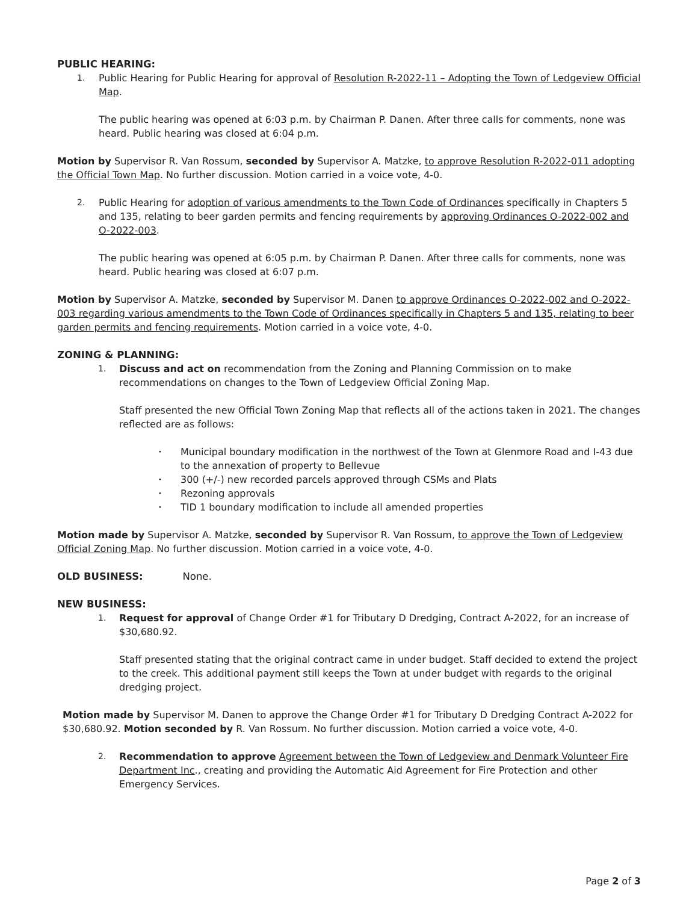PUBLIC HEARING:
1. Public Hearing for Public Hearing for approval of Resolution R-2022-11 – Adopting the Town of Ledgeview Official Map.
The public hearing was opened at 6:03 p.m. by Chairman P. Danen. After three calls for comments, none was heard. Public hearing was closed at 6:04 p.m.
Motion by Supervisor R. Van Rossum, seconded by Supervisor A. Matzke, to approve Resolution R-2022-011 adopting the Official Town Map. No further discussion. Motion carried in a voice vote, 4-0.
2. Public Hearing for adoption of various amendments to the Town Code of Ordinances specifically in Chapters 5 and 135, relating to beer garden permits and fencing requirements by approving Ordinances O-2022-002 and O-2022-003.
The public hearing was opened at 6:05 p.m. by Chairman P. Danen. After three calls for comments, none was heard. Public hearing was closed at 6:07 p.m.
Motion by Supervisor A. Matzke, seconded by Supervisor M. Danen to approve Ordinances O-2022-002 and O-2022-003 regarding various amendments to the Town Code of Ordinances specifically in Chapters 5 and 135, relating to beer garden permits and fencing requirements. Motion carried in a voice vote, 4-0.
ZONING & PLANNING:
1. Discuss and act on recommendation from the Zoning and Planning Commission on to make recommendations on changes to the Town of Ledgeview Official Zoning Map.
Staff presented the new Official Town Zoning Map that reflects all of the actions taken in 2021. The changes reflected are as follows:
• Municipal boundary modification in the northwest of the Town at Glenmore Road and I-43 due to the annexation of property to Bellevue
• 300 (+/-) new recorded parcels approved through CSMs and Plats
• Rezoning approvals
• TID 1 boundary modification to include all amended properties
Motion made by Supervisor A. Matzke, seconded by Supervisor R. Van Rossum, to approve the Town of Ledgeview Official Zoning Map. No further discussion. Motion carried in a voice vote, 4-0.
OLD BUSINESS: None.
NEW BUSINESS:
1. Request for approval of Change Order #1 for Tributary D Dredging, Contract A-2022, for an increase of $30,680.92.
Staff presented stating that the original contract came in under budget. Staff decided to extend the project to the creek. This additional payment still keeps the Town at under budget with regards to the original dredging project.
Motion made by Supervisor M. Danen to approve the Change Order #1 for Tributary D Dredging Contract A-2022 for $30,680.92. Motion seconded by R. Van Rossum. No further discussion. Motion carried a voice vote, 4-0.
2. Recommendation to approve Agreement between the Town of Ledgeview and Denmark Volunteer Fire Department Inc., creating and providing the Automatic Aid Agreement for Fire Protection and other Emergency Services.
Page 2 of 3